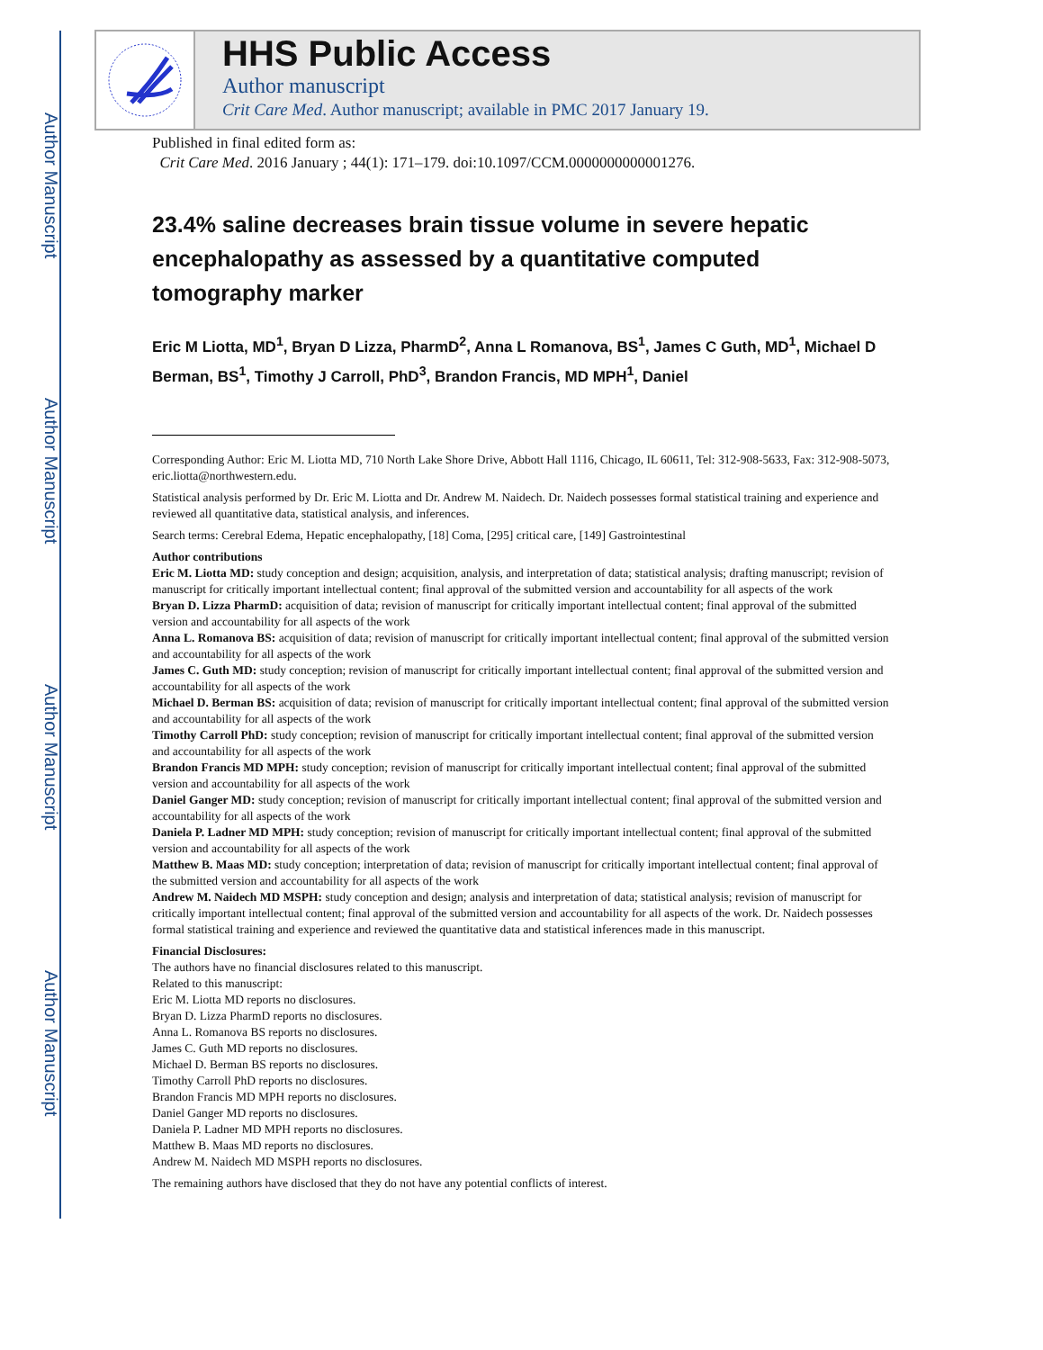Author Manuscript
Author Manuscript
Author Manuscript
Author Manuscript
HHS Public Access
Author manuscript
Crit Care Med. Author manuscript; available in PMC 2017 January 19.
Published in final edited form as:
Crit Care Med. 2016 January ; 44(1): 171–179. doi:10.1097/CCM.0000000000001276.
23.4% saline decreases brain tissue volume in severe hepatic encephalopathy as assessed by a quantitative computed tomography marker
Eric M Liotta, MD<sup>1</sup>, Bryan D Lizza, PharmD<sup>2</sup>, Anna L Romanova, BS<sup>1</sup>, James C Guth, MD<sup>1</sup>, Michael D Berman, BS<sup>1</sup>, Timothy J Carroll, PhD<sup>3</sup>, Brandon Francis, MD MPH<sup>1</sup>, Daniel
Corresponding Author: Eric M. Liotta MD, 710 North Lake Shore Drive, Abbott Hall 1116, Chicago, IL 60611, Tel: 312-908-5633, Fax: 312-908-5073, eric.liotta@northwestern.edu.
Statistical analysis performed by Dr. Eric M. Liotta and Dr. Andrew M. Naidech. Dr. Naidech possesses formal statistical training and experience and reviewed all quantitative data, statistical analysis, and inferences.
Search terms: Cerebral Edema, Hepatic encephalopathy, [18] Coma, [295] critical care, [149] Gastrointestinal
Author contributions
Eric M. Liotta MD: study conception and design; acquisition, analysis, and interpretation of data; statistical analysis; drafting manuscript; revision of manuscript for critically important intellectual content; final approval of the submitted version and accountability for all aspects of the work
Bryan D. Lizza PharmD: acquisition of data; revision of manuscript for critically important intellectual content; final approval of the submitted version and accountability for all aspects of the work
Anna L. Romanova BS: acquisition of data; revision of manuscript for critically important intellectual content; final approval of the submitted version and accountability for all aspects of the work
James C. Guth MD: study conception; revision of manuscript for critically important intellectual content; final approval of the submitted version and accountability for all aspects of the work
Michael D. Berman BS: acquisition of data; revision of manuscript for critically important intellectual content; final approval of the submitted version and accountability for all aspects of the work
Timothy Carroll PhD: study conception; revision of manuscript for critically important intellectual content; final approval of the submitted version and accountability for all aspects of the work
Brandon Francis MD MPH: study conception; revision of manuscript for critically important intellectual content; final approval of the submitted version and accountability for all aspects of the work
Daniel Ganger MD: study conception; revision of manuscript for critically important intellectual content; final approval of the submitted version and accountability for all aspects of the work
Daniela P. Ladner MD MPH: study conception; revision of manuscript for critically important intellectual content; final approval of the submitted version and accountability for all aspects of the work
Matthew B. Maas MD: study conception; interpretation of data; revision of manuscript for critically important intellectual content; final approval of the submitted version and accountability for all aspects of the work
Andrew M. Naidech MD MSPH: study conception and design; analysis and interpretation of data; statistical analysis; revision of manuscript for critically important intellectual content; final approval of the submitted version and accountability for all aspects of the work. Dr. Naidech possesses formal statistical training and experience and reviewed the quantitative data and statistical inferences made in this manuscript.
Financial Disclosures:
The authors have no financial disclosures related to this manuscript.
Related to this manuscript:
Eric M. Liotta MD reports no disclosures.
Bryan D. Lizza PharmD reports no disclosures.
Anna L. Romanova BS reports no disclosures.
James C. Guth MD reports no disclosures.
Michael D. Berman BS reports no disclosures.
Timothy Carroll PhD reports no disclosures.
Brandon Francis MD MPH reports no disclosures.
Daniel Ganger MD reports no disclosures.
Daniela P. Ladner MD MPH reports no disclosures.
Matthew B. Maas MD reports no disclosures.
Andrew M. Naidech MD MSPH reports no disclosures.
The remaining authors have disclosed that they do not have any potential conflicts of interest.